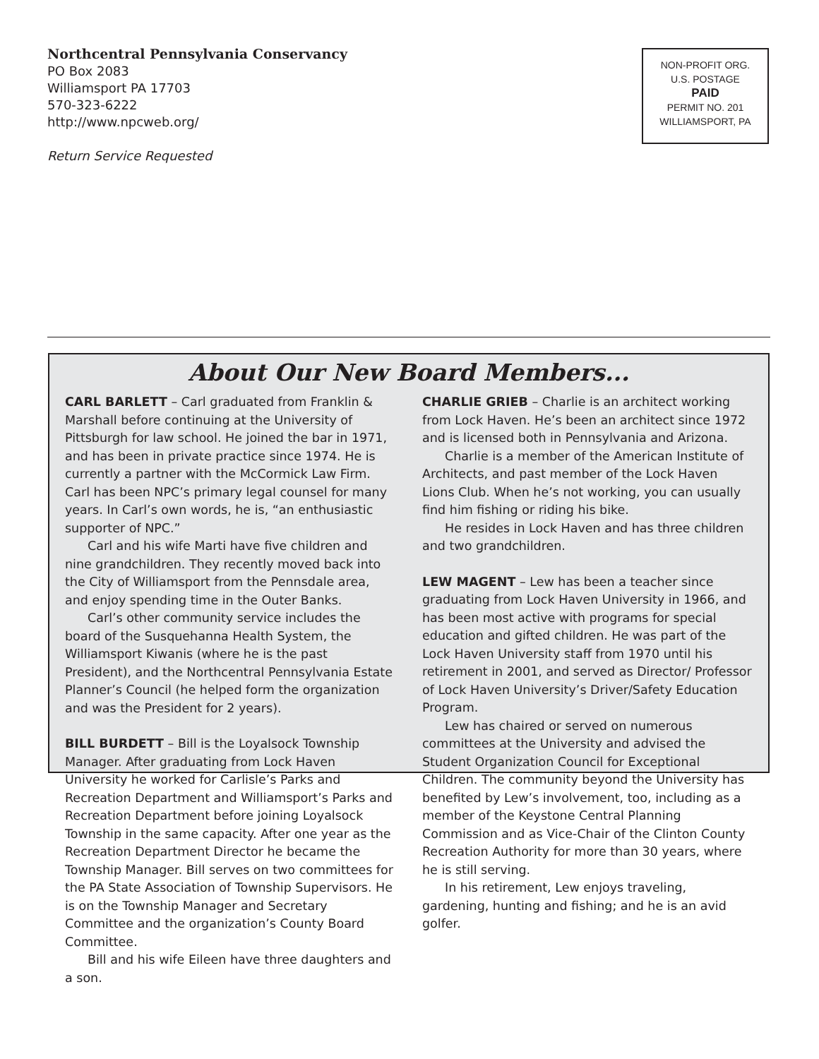Northcentral Pennsylvania Conservancy
PO Box 2083
Williamsport PA 17703
570-323-6222
http://www.npcweb.org/
Return Service Requested
NON-PROFIT ORG.
U.S. POSTAGE
PAID
PERMIT NO. 201
WILLIAMSPORT, PA
About Our New Board Members...
CARL BARLETT – Carl graduated from Franklin & Marshall before continuing at the University of Pittsburgh for law school. He joined the bar in 1971, and has been in private practice since 1974. He is currently a partner with the McCormick Law Firm. Carl has been NPC’s primary legal counsel for many years. In Carl’s own words, he is, “an enthusiastic supporter of NPC.”
Carl and his wife Marti have five children and nine grandchildren. They recently moved back into the City of Williamsport from the Pennsdale area, and enjoy spending time in the Outer Banks.
Carl’s other community service includes the board of the Susquehanna Health System, the Williamsport Kiwanis (where he is the past President), and the Northcentral Pennsylvania Estate Planner’s Council (he helped form the organization and was the President for 2 years).
BILL BURDETT – Bill is the Loyalsock Township Manager. After graduating from Lock Haven University he worked for Carlisle’s Parks and Recreation Department and Williamsport’s Parks and Recreation Department before joining Loyalsock Township in the same capacity. After one year as the Recreation Department Director he became the Township Manager. Bill serves on two committees for the PA State Association of Township Supervisors. He is on the Township Manager and Secretary Committee and the organization’s County Board Committee.
Bill and his wife Eileen have three daughters and a son.
CHARLIE GRIEB – Charlie is an architect working from Lock Haven. He’s been an architect since 1972 and is licensed both in Pennsylvania and Arizona.
Charlie is a member of the American Institute of Architects, and past member of the Lock Haven Lions Club. When he’s not working, you can usually find him fishing or riding his bike.
He resides in Lock Haven and has three children and two grandchildren.
LEW MAGENT – Lew has been a teacher since graduating from Lock Haven University in 1966, and has been most active with programs for special education and gifted children. He was part of the Lock Haven University staff from 1970 until his retirement in 2001, and served as Director/ Professor of Lock Haven University’s Driver/Safety Education Program.
Lew has chaired or served on numerous committees at the University and advised the Student Organization Council for Exceptional Children. The community beyond the University has benefited by Lew’s involvement, too, including as a member of the Keystone Central Planning Commission and as Vice-Chair of the Clinton County Recreation Authority for more than 30 years, where he is still serving.
In his retirement, Lew enjoys traveling, gardening, hunting and fishing; and he is an avid golfer.